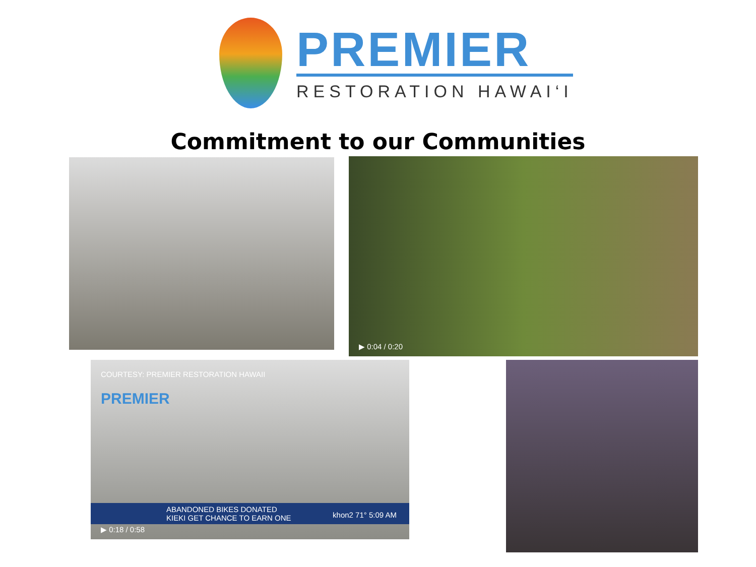PREMIER
RESTORATION HAWAI‘I
Commitment to our Communities
▶ 0:04 / 0:20
COURTESY: PREMIER RESTORATION HAWAII
PREMIER
ABANDONED BIKES DONATED
KIEKI GET CHANCE TO EARN ONE
▶ 0:18 / 0:58
khon2 71° 5:09 AM